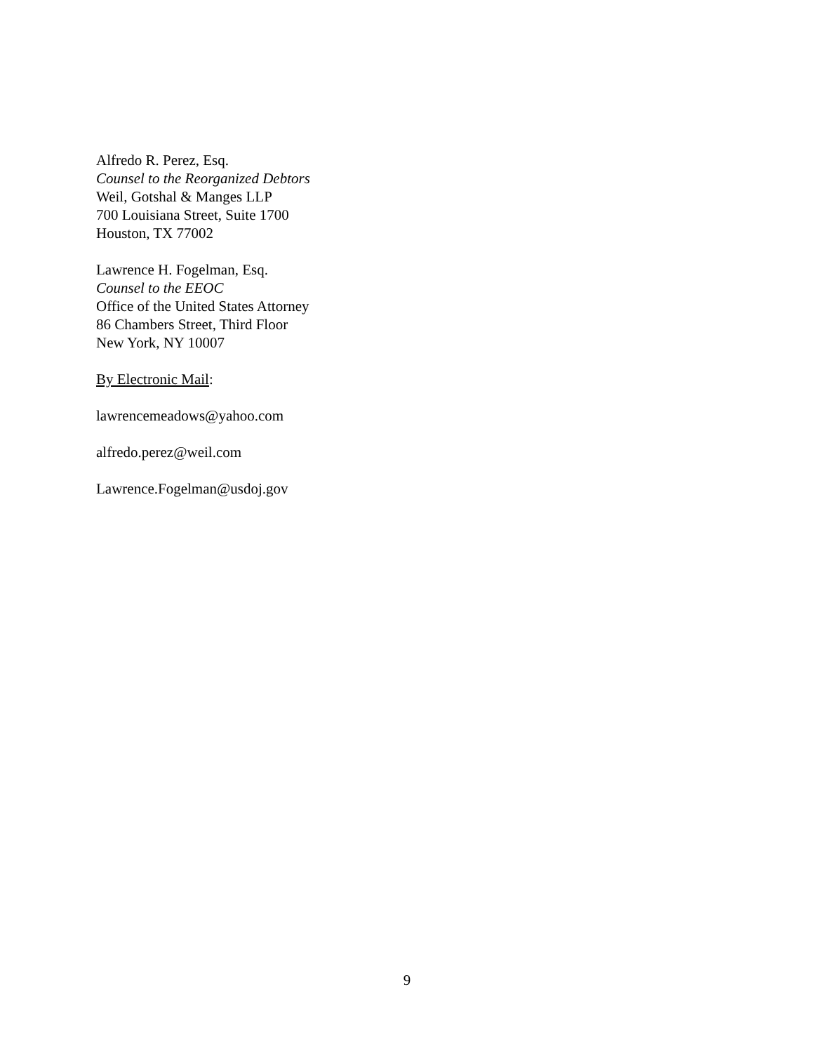Alfredo R. Perez, Esq.
Counsel to the Reorganized Debtors
Weil, Gotshal & Manges LLP
700 Louisiana Street, Suite 1700
Houston, TX 77002
Lawrence H. Fogelman, Esq.
Counsel to the EEOC
Office of the United States Attorney
86 Chambers Street, Third Floor
New York, NY 10007
By Electronic Mail:
lawrencemeadows@yahoo.com
alfredo.perez@weil.com
Lawrence.Fogelman@usdoj.gov
9